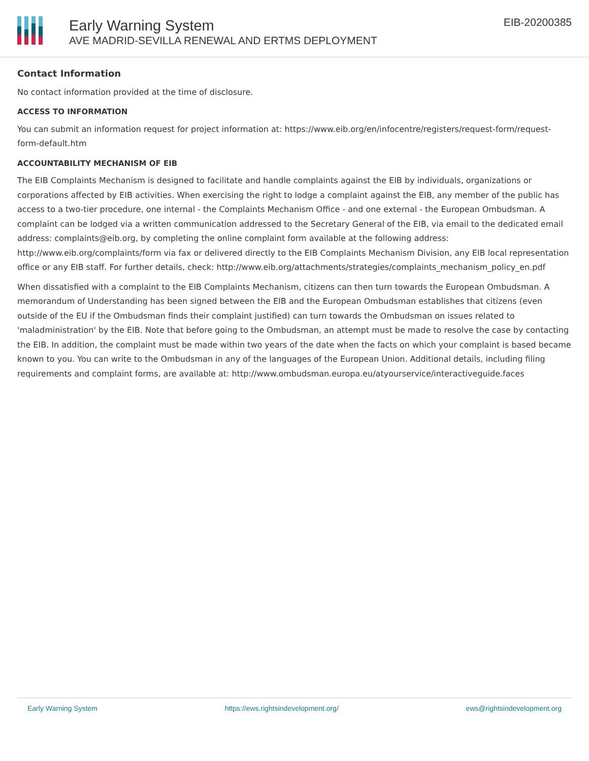Early Warning System
AVE MADRID-SEVILLA RENEWAL AND ERTMS DEPLOYMENT
EIB-20200385
Contact Information
No contact information provided at the time of disclosure.
ACCESS TO INFORMATION
You can submit an information request for project information at: https://www.eib.org/en/infocentre/registers/request-form/request-form-default.htm
ACCOUNTABILITY MECHANISM OF EIB
The EIB Complaints Mechanism is designed to facilitate and handle complaints against the EIB by individuals, organizations or corporations affected by EIB activities. When exercising the right to lodge a complaint against the EIB, any member of the public has access to a two-tier procedure, one internal - the Complaints Mechanism Office - and one external - the European Ombudsman. A complaint can be lodged via a written communication addressed to the Secretary General of the EIB, via email to the dedicated email address: complaints@eib.org, by completing the online complaint form available at the following address: http://www.eib.org/complaints/form via fax or delivered directly to the EIB Complaints Mechanism Division, any EIB local representation office or any EIB staff. For further details, check: http://www.eib.org/attachments/strategies/complaints_mechanism_policy_en.pdf
When dissatisfied with a complaint to the EIB Complaints Mechanism, citizens can then turn towards the European Ombudsman. A memorandum of Understanding has been signed between the EIB and the European Ombudsman establishes that citizens (even outside of the EU if the Ombudsman finds their complaint justified) can turn towards the Ombudsman on issues related to 'maladministration' by the EIB. Note that before going to the Ombudsman, an attempt must be made to resolve the case by contacting the EIB. In addition, the complaint must be made within two years of the date when the facts on which your complaint is based became known to you. You can write to the Ombudsman in any of the languages of the European Union. Additional details, including filing requirements and complaint forms, are available at: http://www.ombudsman.europa.eu/atyourservice/interactiveguide.faces
Early Warning System https://ews.rightsindevelopment.org/ ews@rightsindevelopment.org